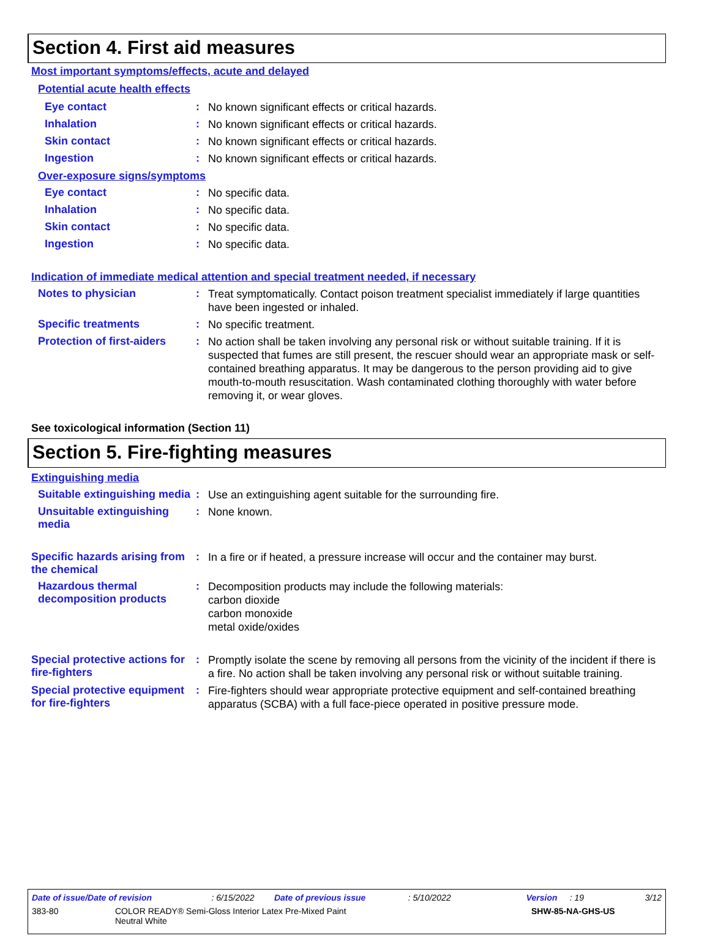Section 4. First aid measures
Most important symptoms/effects, acute and delayed
Potential acute health effects
Eye contact :
No known significant effects or critical hazards.
Inhalation :
No known significant effects or critical hazards.
Skin contact :
No known significant effects or critical hazards.
Ingestion :
No known significant effects or critical hazards.
Over-exposure signs/symptoms
Eye contact :
No specific data.
Inhalation :
No specific data.
Skin contact :
No specific data.
Ingestion :
No specific data.
Indication of immediate medical attention and special treatment needed, if necessary
Notes to physician :
Treat symptomatically. Contact poison treatment specialist immediately if large quantities have been ingested or inhaled.
Specific treatments :
No specific treatment.
Protection of first-aiders
:
No action shall be taken involving any personal risk or without suitable training. If it is suspected that fumes are still present, the rescuer should wear an appropriate mask or self-contained breathing apparatus. It may be dangerous to the person providing aid to give mouth-to-mouth resuscitation. Wash contaminated clothing thoroughly with water before removing it, or wear gloves.
See toxicological information (Section 11)
Section 5. Fire-fighting measures
Extinguishing media
Suitable extinguishing media
:
Use an extinguishing agent suitable for the surrounding fire.
Unsuitable extinguishing media
:
None known.
Specific hazards arising from the chemical
:
In a fire or if heated, a pressure increase will occur and the container may burst.
Hazardous thermal decomposition products
:
Decomposition products may include the following materials:
carbon dioxide
carbon monoxide
metal oxide/oxides
Special protective actions for fire-fighters
:
Promptly isolate the scene by removing all persons from the vicinity of the incident if there is a fire. No action shall be taken involving any personal risk or without suitable training.
Special protective equipment for fire-fighters
:
Fire-fighters should wear appropriate protective equipment and self-contained breathing apparatus (SCBA) with a full face-piece operated in positive pressure mode.
Date of issue/Date of revision: 6/15/2022 Date of previous issue: 5/10/2022 Version: 19 3/12
383-80 COLOR READY® Semi-Gloss Interior Latex Pre-Mixed Paint
Neutral White SHW-85-NA-GHS-US